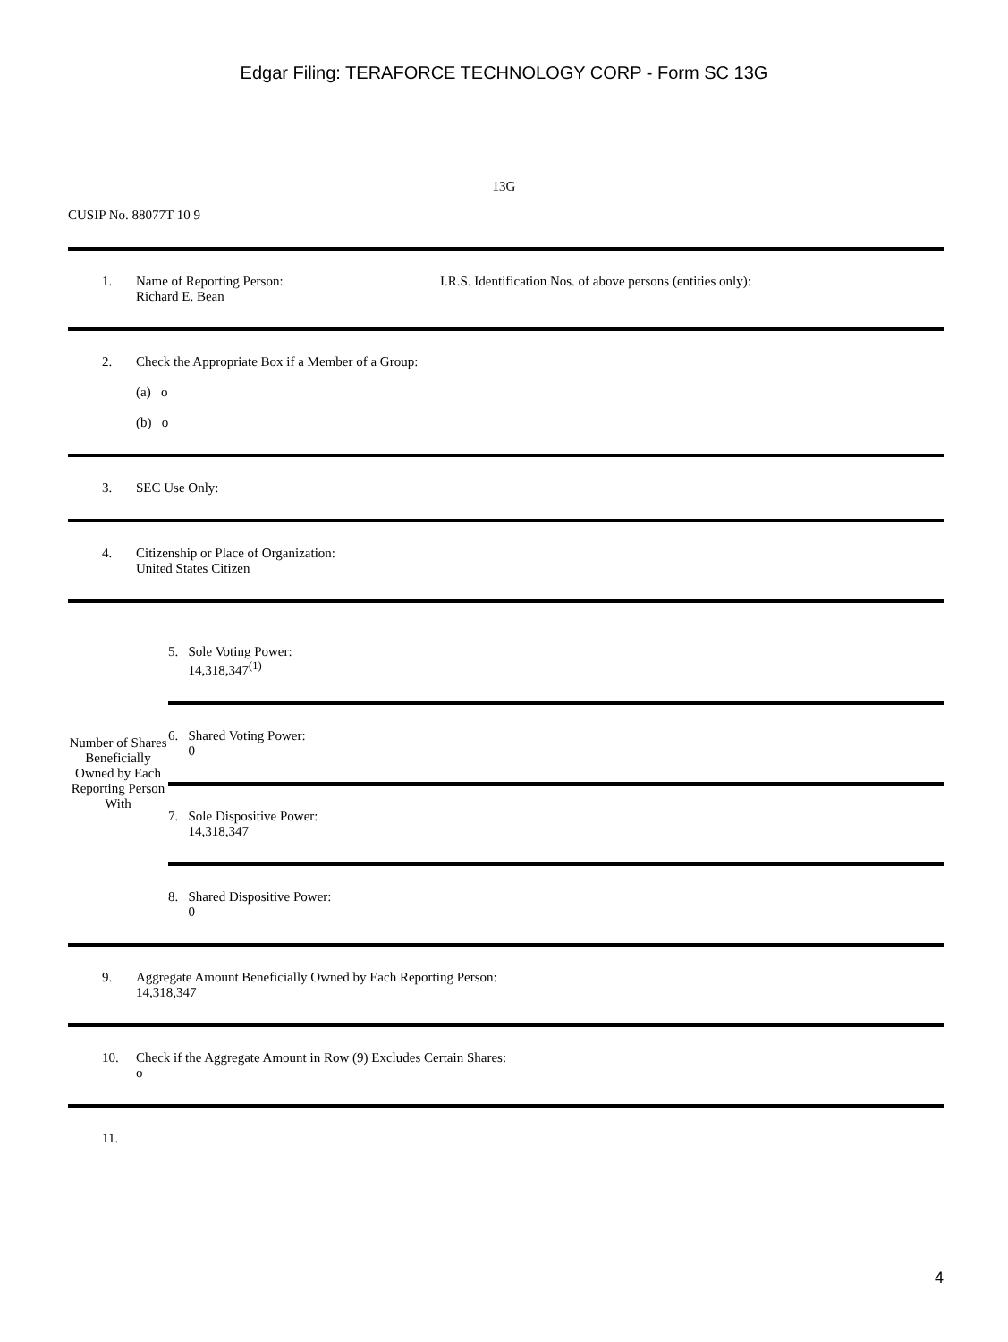Edgar Filing: TERAFORCE TECHNOLOGY CORP - Form SC 13G
13G
CUSIP No. 88077T 10 9
| / 1. / Name of Reporting Person: Richard E. Bean / I.R.S. Identification Nos. of above persons (entities only): / | |
| / 2. / Check the Appropriate Box if a Member of a Group: (a) o (b) o / | |
| / 3. / SEC Use Only: / | |
| / 4. / Citizenship or Place of Organization: United States Citizen / | |
| Number of Shares Beneficially Owned by Each Reporting Person With | 5. Sole Voting Power: 14,318,347<sup>(1)</sup> |
| | 6. Shared Voting Power: 0 |
| | 7. Sole Dispositive Power: 14,318,347 |
| | 8. Shared Dispositive Power: 0 |
| / 9. / Aggregate Amount Beneficially Owned by Each Reporting Person: 14,318,347 / | |
| / 10. / Check if the Aggregate Amount in Row (9) Excludes Certain Shares: o / | |
| / 11. / / | |
4